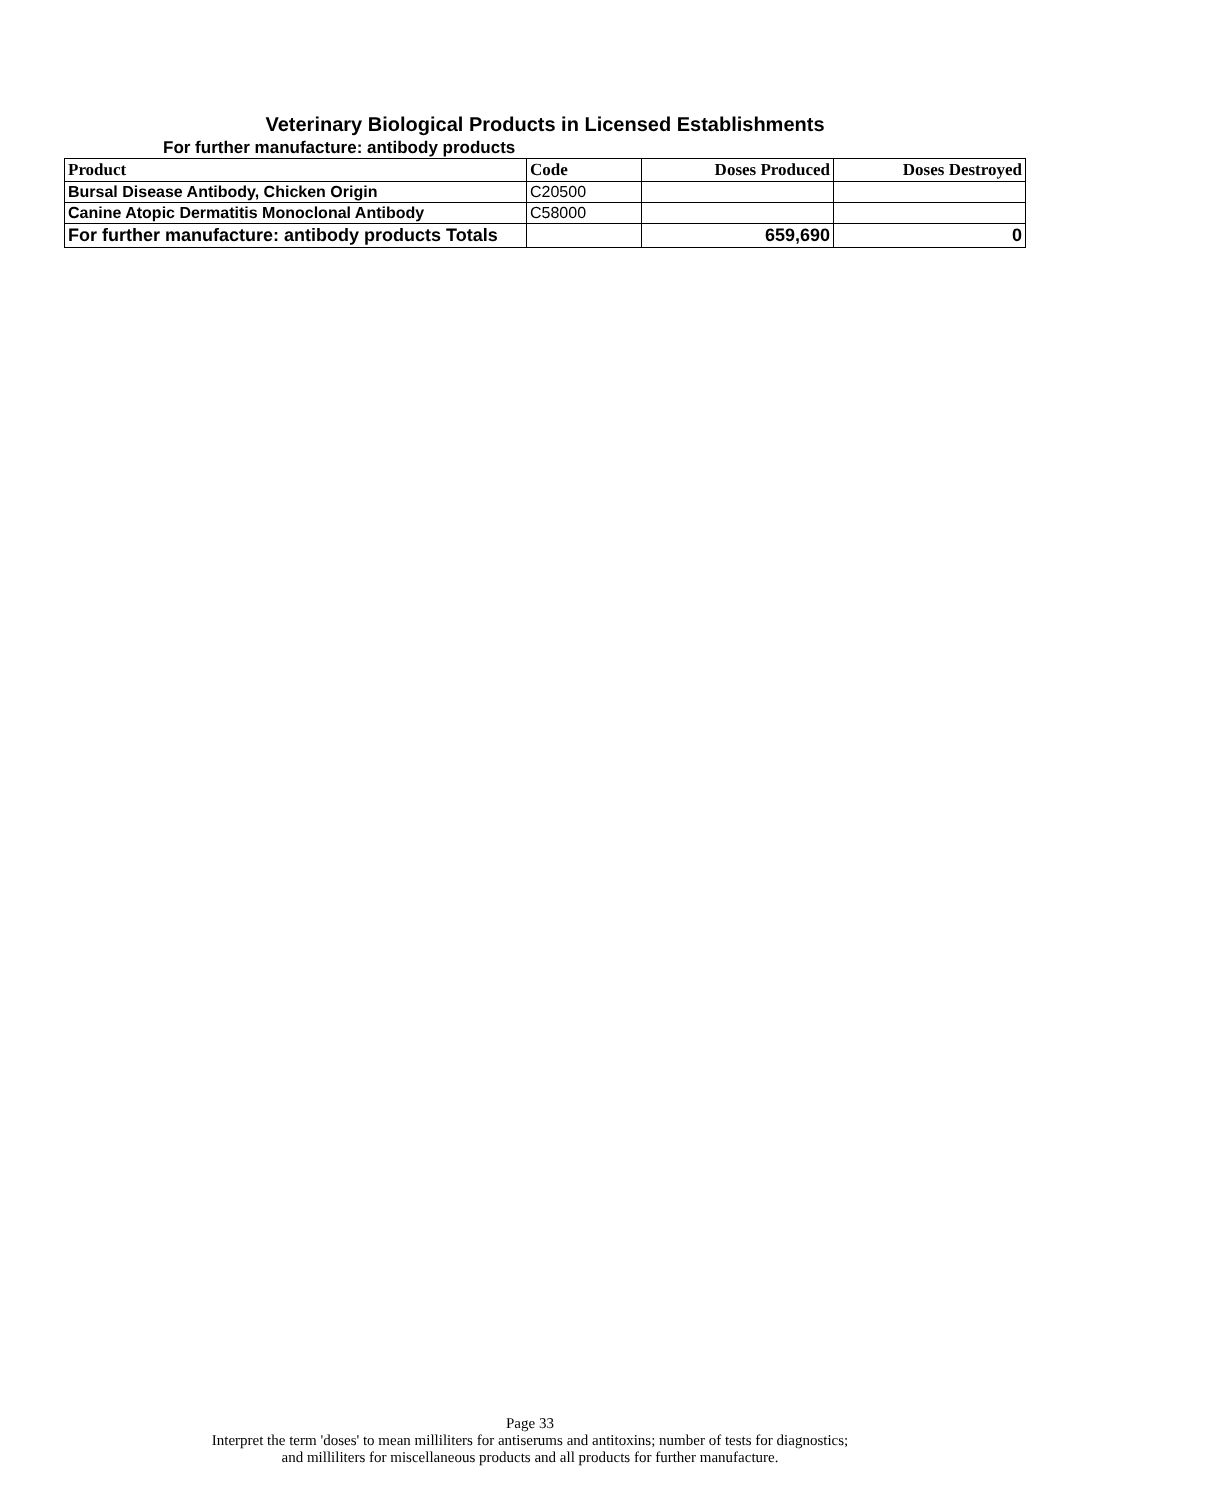Veterinary Biological Products in Licensed Establishments
For further manufacture: antibody products
| Product | Code | Doses Produced | Doses Destroyed |
| --- | --- | --- | --- |
| Bursal Disease Antibody, Chicken Origin | C20500 | | |
| Canine Atopic Dermatitis Monoclonal Antibody | C58000 | | |
| For further manufacture: antibody products Totals | | 659,690 | 0 |
Page 33
Interpret the term 'doses' to mean milliliters for antiserums and antitoxins; number of tests for diagnostics;
and milliliters for miscellaneous products and all products for further manufacture.